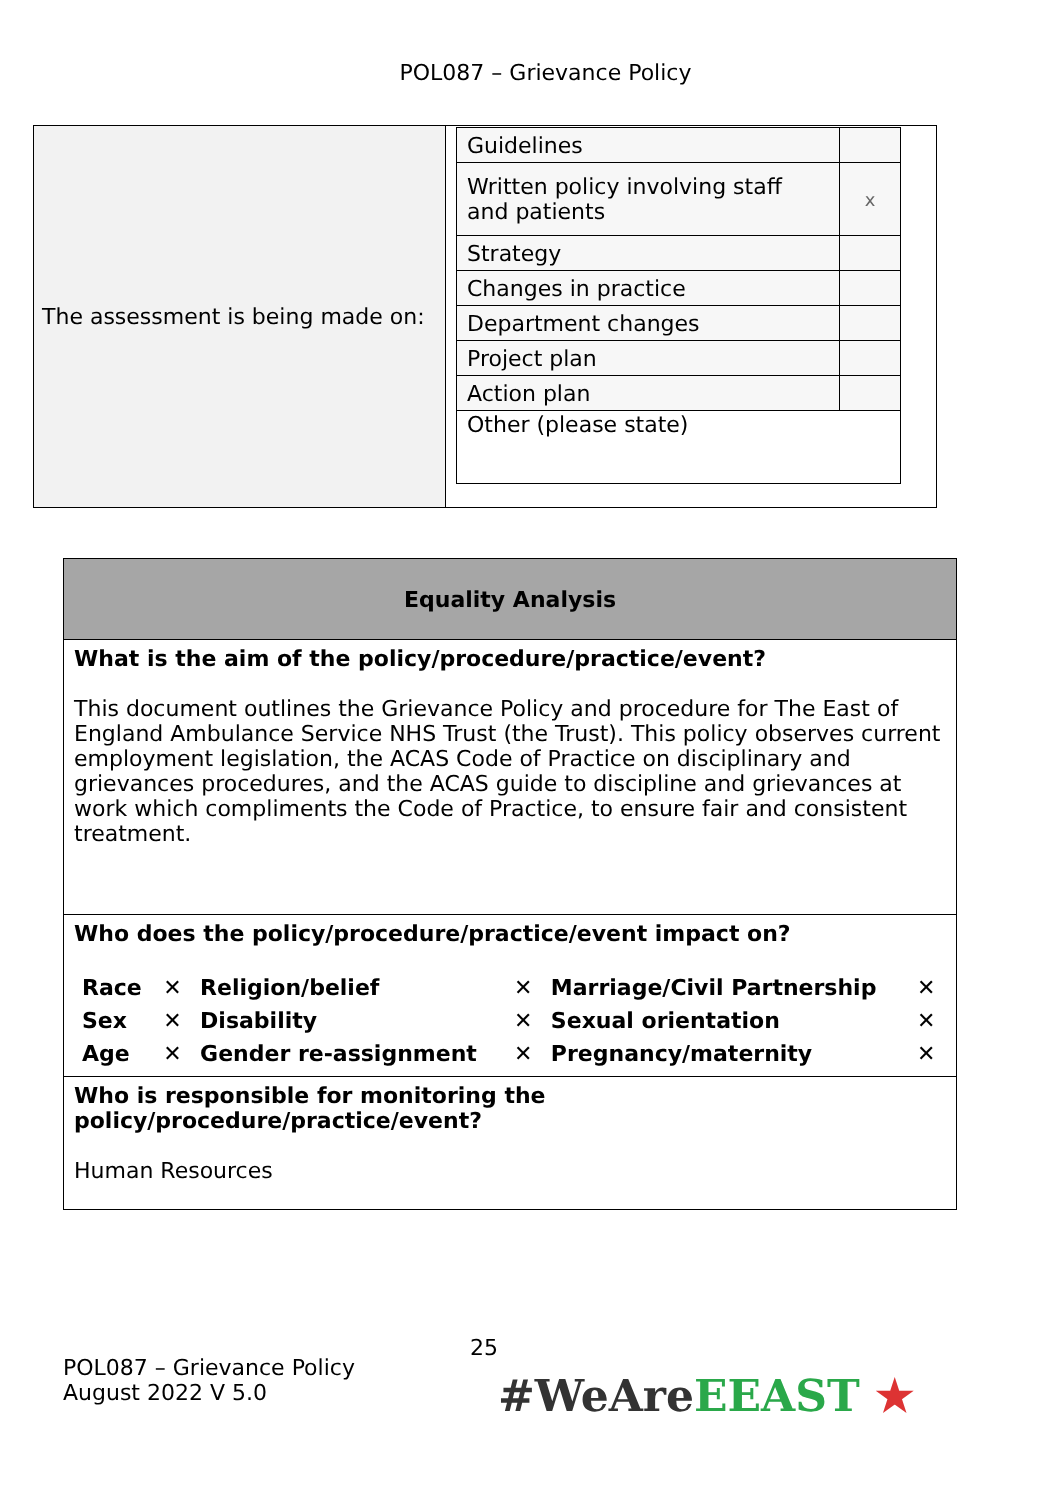POL087 – Grievance Policy
| The assessment is being made on: | / Guidelines / / / Written policy involving staff and patients / x / / Strategy / / / Changes in practice / / / Department changes / / / Project plan / / / Action plan / / / Other (please state) / / |
| Equality Analysis |
| What is the aim of the policy/procedure/practice/event? This document outlines the Grievance Policy and procedure for The East of England Ambulance Service NHS Trust (the Trust). This policy observes current employment legislation, the ACAS Code of Practice on disciplinary and grievances procedures, and the ACAS guide to discipline and grievances at work which compliments the Code of Practice, to ensure fair and consistent treatment. |
| Who does the policy/procedure/practice/event impact on? / Race / ✕ / Religion/belief / ✕ / Marriage/Civil Partnership / ✕ / / Sex / ✕ / Disability / ✕ / Sexual orientation / ✕ / / Age / ✕ / Gender re-assignment / ✕ / Pregnancy/maternity / ✕ / |
| Who is responsible for monitoring the policy/procedure/practice/event? Human Resources |
25
POL087 – Grievance Policy
August 2022 V 5.0
#WeAre EEAST ★